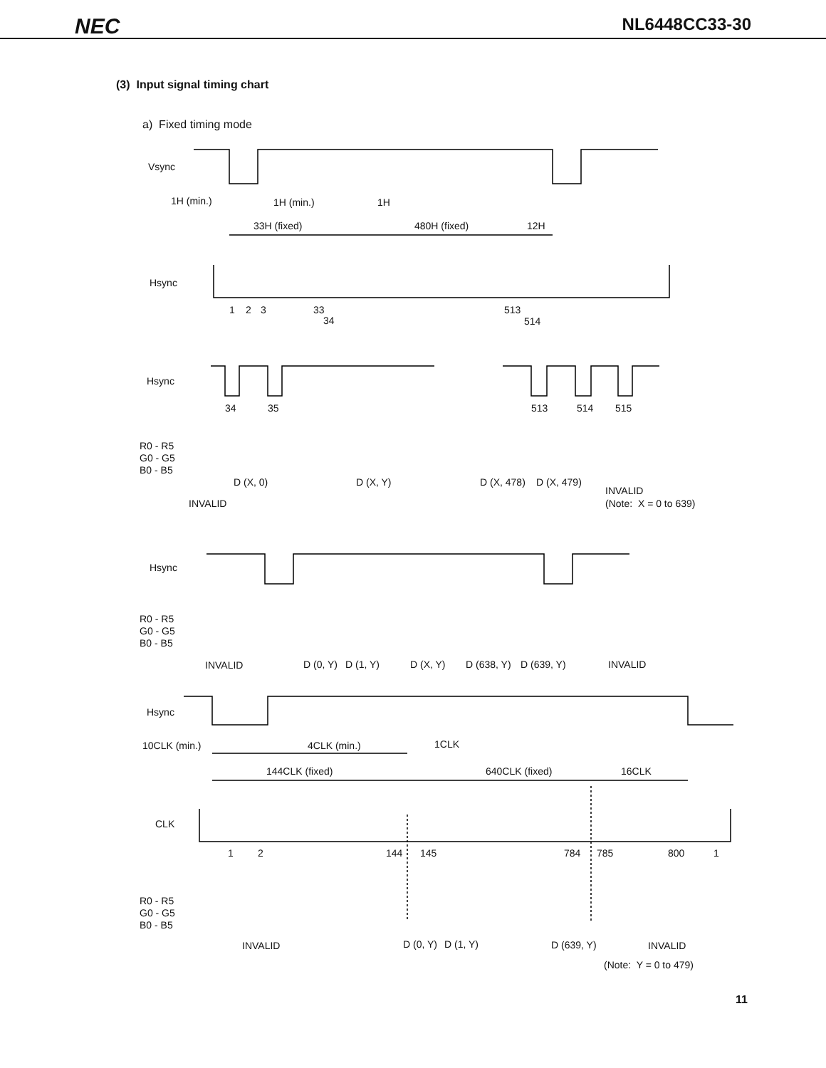NEC NL6448CC33-30
(3) Input signal timing chart
a) Fixed timing mode
Vsync
1H (min.)
1H (min.)
1H
33H (fixed)
480H (fixed)
12H
Hsync
1
2
3
33
34
513
514
Hsync
34
35
513
514
515
R0 - R5
G0 - G5
B0 - B5
D (X, 0)
D (X, Y)
D (X, 478)
D (X, 479)
INVALID
INVALID
(Note: X = 0 to 639)
Hsync
R0 - R5
G0 - G5
B0 - B5
INVALID
D (0, Y)
D (1, Y)
D (X, Y)
D (638, Y)
D (639, Y)
INVALID
Hsync
10CLK (min.)
4CLK (min.)
1CLK
144CLK (fixed)
640CLK (fixed)
16CLK
CLK
1
2
144
145
784
785
800
1
R0 - R5
G0 - G5
B0 - B5
INVALID
D (0, Y)
D (1, Y)
D (639, Y)
INVALID
(Note: Y = 0 to 479)
11